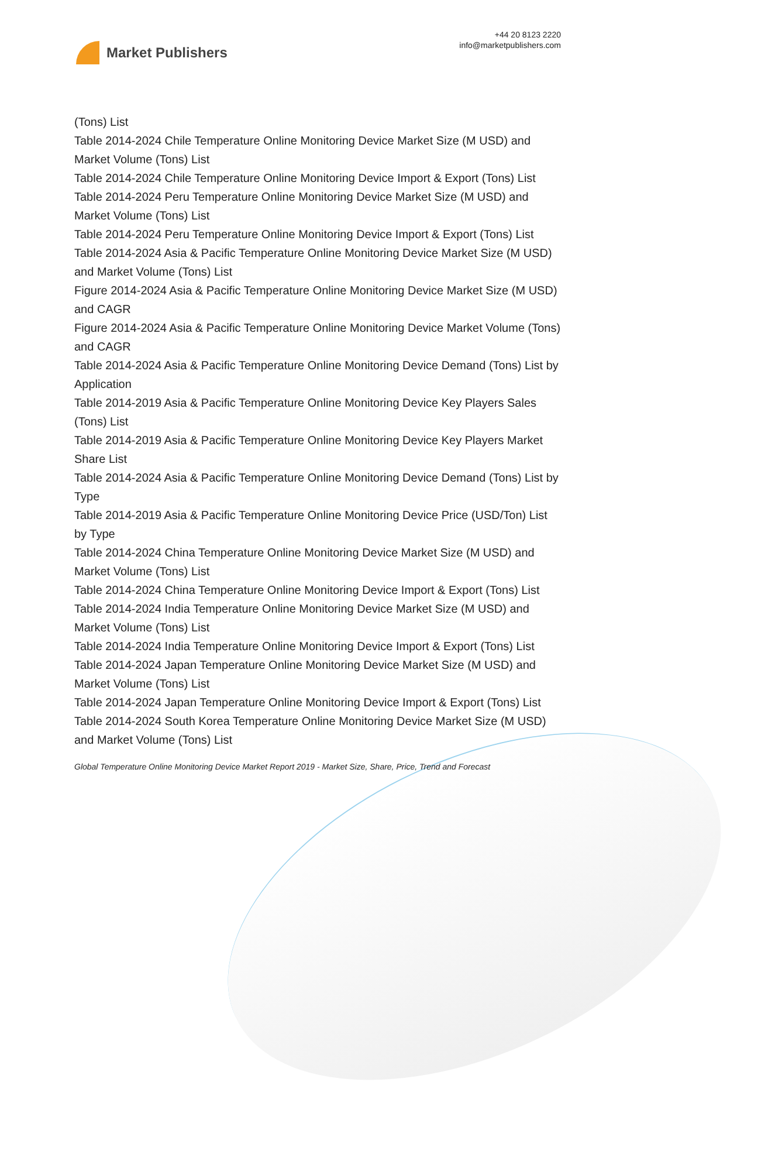Market Publishers
+44 20 8123 2220
info@marketpublishers.com
(Tons) List
Table 2014-2024 Chile Temperature Online Monitoring Device Market Size (M USD) and Market Volume (Tons) List
Table 2014-2024 Chile Temperature Online Monitoring Device Import & Export (Tons) List
Table 2014-2024 Peru Temperature Online Monitoring Device Market Size (M USD) and Market Volume (Tons) List
Table 2014-2024 Peru Temperature Online Monitoring Device Import & Export (Tons) List
Table 2014-2024 Asia & Pacific Temperature Online Monitoring Device Market Size (M USD) and Market Volume (Tons) List
Figure 2014-2024 Asia & Pacific Temperature Online Monitoring Device Market Size (M USD) and CAGR
Figure 2014-2024 Asia & Pacific Temperature Online Monitoring Device Market Volume (Tons) and CAGR
Table 2014-2024 Asia & Pacific Temperature Online Monitoring Device Demand (Tons) List by Application
Table 2014-2019 Asia & Pacific Temperature Online Monitoring Device Key Players Sales (Tons) List
Table 2014-2019 Asia & Pacific Temperature Online Monitoring Device Key Players Market Share List
Table 2014-2024 Asia & Pacific Temperature Online Monitoring Device Demand (Tons) List by Type
Table 2014-2019 Asia & Pacific Temperature Online Monitoring Device Price (USD/Ton) List by Type
Table 2014-2024 China Temperature Online Monitoring Device Market Size (M USD) and Market Volume (Tons) List
Table 2014-2024 China Temperature Online Monitoring Device Import & Export (Tons) List
Table 2014-2024 India Temperature Online Monitoring Device Market Size (M USD) and Market Volume (Tons) List
Table 2014-2024 India Temperature Online Monitoring Device Import & Export (Tons) List
Table 2014-2024 Japan Temperature Online Monitoring Device Market Size (M USD) and Market Volume (Tons) List
Table 2014-2024 Japan Temperature Online Monitoring Device Import & Export (Tons) List
Table 2014-2024 South Korea Temperature Online Monitoring Device Market Size (M USD) and Market Volume (Tons) List
Global Temperature Online Monitoring Device Market Report 2019 - Market Size, Share, Price, Trend and Forecast